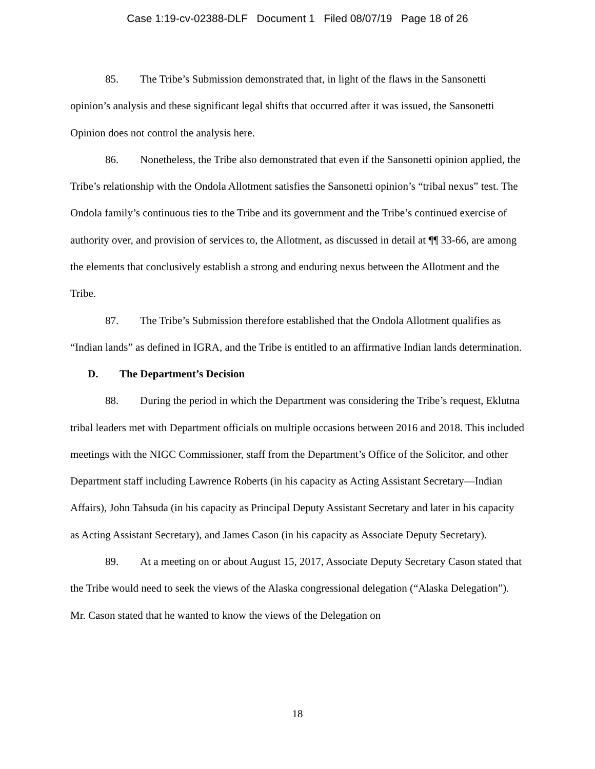Case 1:19-cv-02388-DLF Document 1 Filed 08/07/19 Page 18 of 26
85. The Tribe’s Submission demonstrated that, in light of the flaws in the Sansonetti opinion’s analysis and these significant legal shifts that occurred after it was issued, the Sansonetti Opinion does not control the analysis here.
86. Nonetheless, the Tribe also demonstrated that even if the Sansonetti opinion applied, the Tribe’s relationship with the Ondola Allotment satisfies the Sansonetti opinion’s “tribal nexus” test. The Ondola family’s continuous ties to the Tribe and its government and the Tribe’s continued exercise of authority over, and provision of services to, the Allotment, as discussed in detail at ¶¶ 33-66, are among the elements that conclusively establish a strong and enduring nexus between the Allotment and the Tribe.
87. The Tribe’s Submission therefore established that the Ondola Allotment qualifies as “Indian lands” as defined in IGRA, and the Tribe is entitled to an affirmative Indian lands determination.
D. The Department’s Decision
88. During the period in which the Department was considering the Tribe’s request, Eklutna tribal leaders met with Department officials on multiple occasions between 2016 and 2018. This included meetings with the NIGC Commissioner, staff from the Department’s Office of the Solicitor, and other Department staff including Lawrence Roberts (in his capacity as Acting Assistant Secretary—Indian Affairs), John Tahsuda (in his capacity as Principal Deputy Assistant Secretary and later in his capacity as Acting Assistant Secretary), and James Cason (in his capacity as Associate Deputy Secretary).
89. At a meeting on or about August 15, 2017, Associate Deputy Secretary Cason stated that the Tribe would need to seek the views of the Alaska congressional delegation (“Alaska Delegation”). Mr. Cason stated that he wanted to know the views of the Delegation on
18